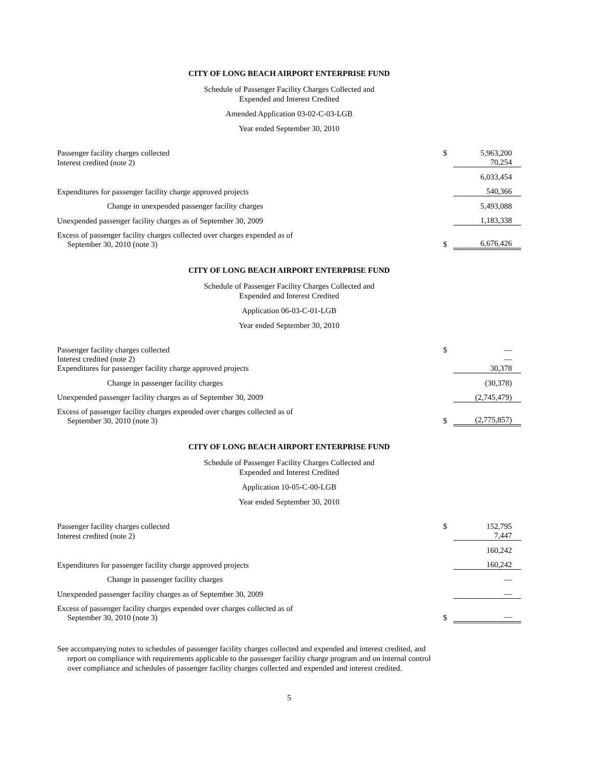CITY OF LONG BEACH AIRPORT ENTERPRISE FUND
Schedule of Passenger Facility Charges Collected and
Expended and Interest Credited
Amended Application 03-02-C-03-LGB
Year ended September 30, 2010
| Passenger facility charges collected | $ | 5,963,200 |
| Interest credited (note 2) | | 70,254 |
| | | 6,033,454 |
| Expenditures for passenger facility charge approved projects | | 540,366 |
| Change in unexpended passenger facility charges | | 5,493,088 |
| Unexpended passenger facility charges as of September 30, 2009 | | 1,183,338 |
| Excess of passenger facility charges collected over charges expended as of September 30, 2010 (note 3) | $ | 6,676,426 |
CITY OF LONG BEACH AIRPORT ENTERPRISE FUND
Schedule of Passenger Facility Charges Collected and
Expended and Interest Credited
Application 06-03-C-01-LGB
Year ended September 30, 2010
| Passenger facility charges collected | $ | — |
| Interest credited (note 2) | | — |
| Expenditures for passenger facility charge approved projects | | 30,378 |
| Change in passenger facility charges | | (30,378) |
| Unexpended passenger facility charges as of September 30, 2009 | | (2,745,479) |
| Excess of passenger facility charges expended over charges collected as of September 30, 2010 (note 3) | $ | (2,775,857) |
CITY OF LONG BEACH AIRPORT ENTERPRISE FUND
Schedule of Passenger Facility Charges Collected and
Expended and Interest Credited
Application 10-05-C-00-LGB
Year ended September 30, 2010
| Passenger facility charges collected | $ | 152,795 |
| Interest credited (note 2) | | 7,447 |
| | | 160,242 |
| Expenditures for passenger facility charge approved projects | | 160,242 |
| Change in passenger facility charges | | — |
| Unexpended passenger facility charges as of September 30, 2009 | | — |
| Excess of passenger facility charges expended over charges collected as of September 30, 2010 (note 3) | $ | — |
See accompanying notes to schedules of passenger facility charges collected and expended and interest credited, and report on compliance with requirements applicable to the passenger facility charge program and on internal control over compliance and schedules of passenger facility charges collected and expended and interest credited.
5